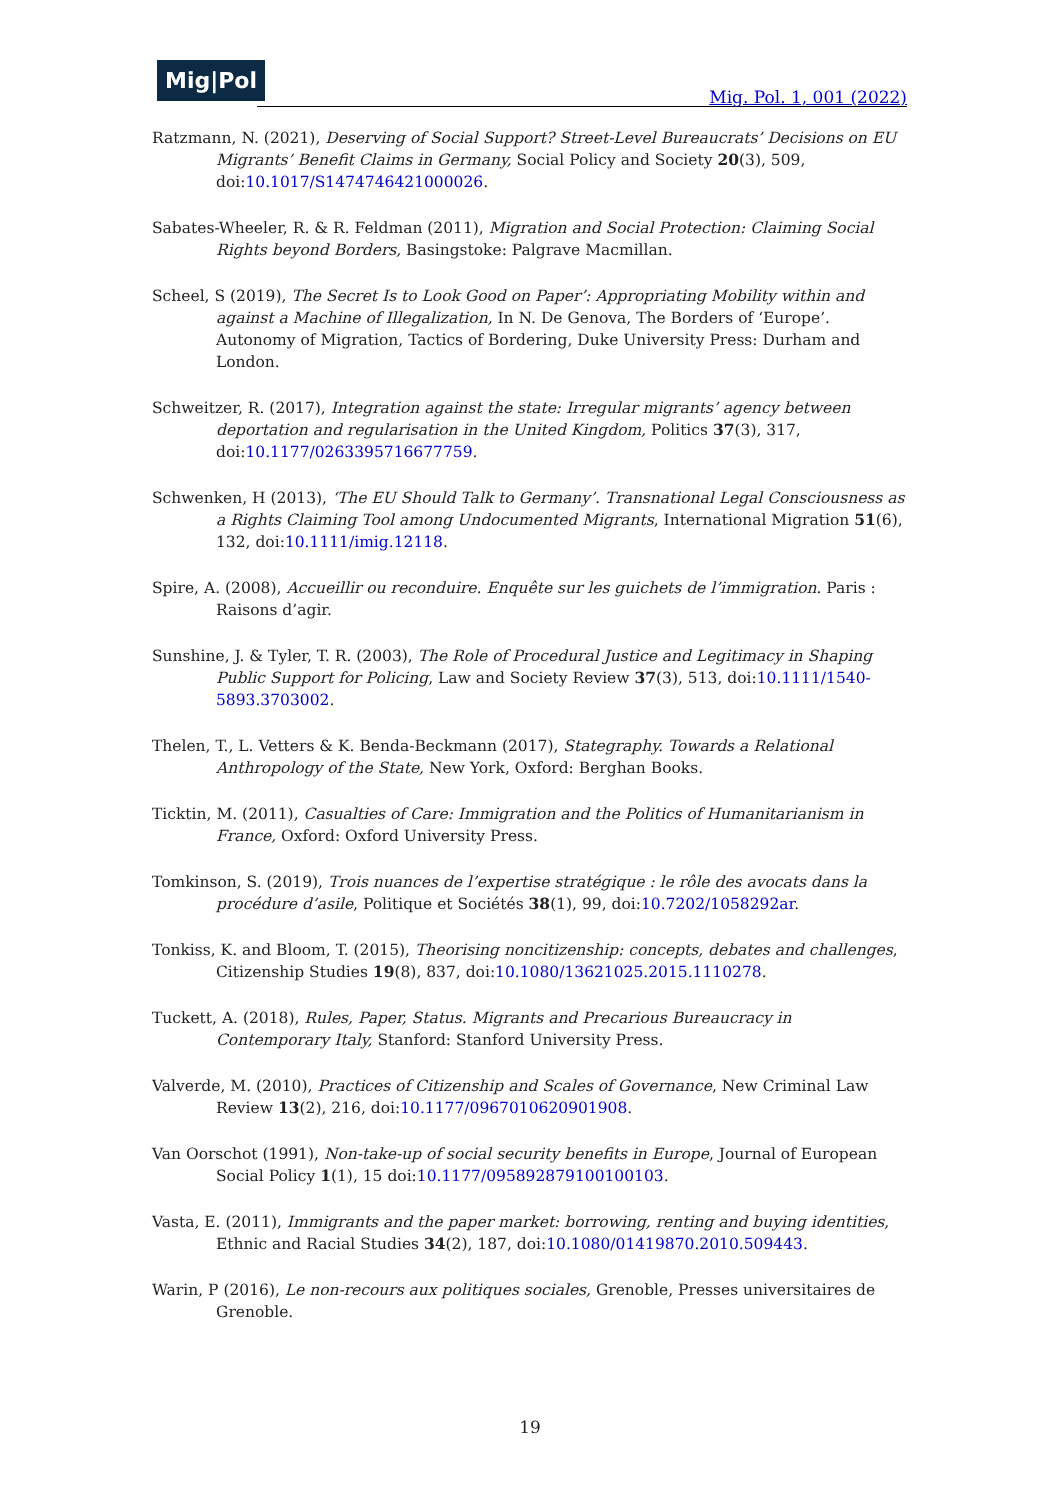Mig|Pol
Mig. Pol. 1, 001 (2022)
Ratzmann, N. (2021), Deserving of Social Support? Street-Level Bureaucrats’ Decisions on EU Migrants’ Benefit Claims in Germany, Social Policy and Society 20(3), 509, doi:10.1017/S1474746421000026.
Sabates-Wheeler, R. & R. Feldman (2011), Migration and Social Protection: Claiming Social Rights beyond Borders, Basingstoke: Palgrave Macmillan.
Scheel, S (2019), The Secret Is to Look Good on Paper’: Appropriating Mobility within and against a Machine of Illegalization, In N. De Genova, The Borders of ‘Europe’. Autonomy of Migration, Tactics of Bordering, Duke University Press: Durham and London.
Schweitzer, R. (2017), Integration against the state: Irregular migrants’ agency between deportation and regularisation in the United Kingdom, Politics 37(3), 317, doi:10.1177/0263395716677759.
Schwenken, H (2013), ‘The EU Should Talk to Germany’. Transnational Legal Consciousness as a Rights Claiming Tool among Undocumented Migrants, International Migration 51(6), 132, doi:10.1111/imig.12118.
Spire, A. (2008), Accueillir ou reconduire. Enquête sur les guichets de l’immigration. Paris : Raisons d’agir.
Sunshine, J. & Tyler, T. R. (2003), The Role of Procedural Justice and Legitimacy in Shaping Public Support for Policing, Law and Society Review 37(3), 513, doi:10.1111/1540-5893.3703002.
Thelen, T., L. Vetters & K. Benda-Beckmann (2017), Stategraphy. Towards a Relational Anthropology of the State, New York, Oxford: Berghan Books.
Ticktin, M. (2011), Casualties of Care: Immigration and the Politics of Humanitarianism in France, Oxford: Oxford University Press.
Tomkinson, S. (2019), Trois nuances de l’expertise stratégique : le rôle des avocats dans la procédure d’asile, Politique et Sociétés 38(1), 99, doi:10.7202/1058292ar.
Tonkiss, K. and Bloom, T. (2015), Theorising noncitizenship: concepts, debates and challenges, Citizenship Studies 19(8), 837, doi:10.1080/13621025.2015.1110278.
Tuckett, A. (2018), Rules, Paper, Status. Migrants and Precarious Bureaucracy in Contemporary Italy, Stanford: Stanford University Press.
Valverde, M. (2010), Practices of Citizenship and Scales of Governance, New Criminal Law Review 13(2), 216, doi:10.1177/0967010620901908.
Van Oorschot (1991), Non-take-up of social security benefits in Europe, Journal of European Social Policy 1(1), 15 doi:10.1177/095892879100100103.
Vasta, E. (2011), Immigrants and the paper market: borrowing, renting and buying identities, Ethnic and Racial Studies 34(2), 187, doi:10.1080/01419870.2010.509443.
Warin, P (2016), Le non-recours aux politiques sociales, Grenoble, Presses universitaires de Grenoble.
19